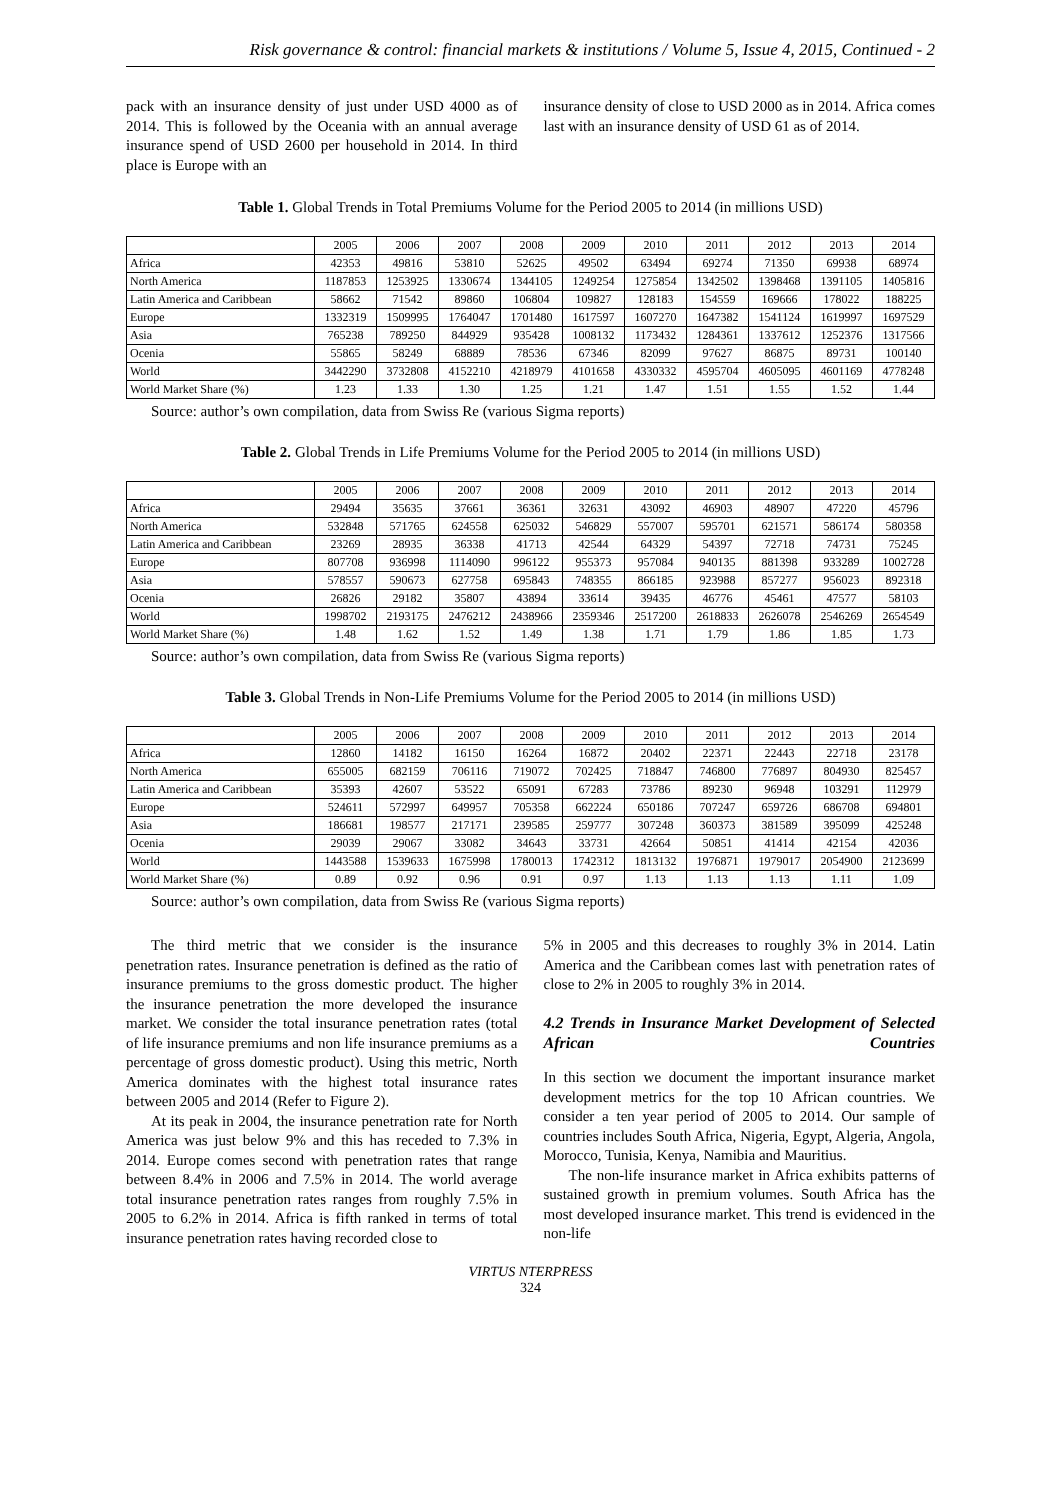Risk governance & control: financial markets & institutions / Volume 5, Issue 4, 2015, Continued - 2
pack with an insurance density of just under USD 4000 as of 2014. This is followed by the Oceania with an annual average insurance spend of USD 2600 per household in 2014. In third place is Europe with an
insurance density of close to USD 2000 as in 2014. Africa comes last with an insurance density of USD 61 as of 2014.
Table 1. Global Trends in Total Premiums Volume for the Period 2005 to 2014 (in millions USD)
| | 2005 | 2006 | 2007 | 2008 | 2009 | 2010 | 2011 | 2012 | 2013 | 2014 |
| --- | --- | --- | --- | --- | --- | --- | --- | --- | --- | --- |
| Africa | 42353 | 49816 | 53810 | 52625 | 49502 | 63494 | 69274 | 71350 | 69938 | 68974 |
| North America | 1187853 | 1253925 | 1330674 | 1344105 | 1249254 | 1275854 | 1342502 | 1398468 | 1391105 | 1405816 |
| Latin America and Caribbean | 58662 | 71542 | 89860 | 106804 | 109827 | 128183 | 154559 | 169666 | 178022 | 188225 |
| Europe | 1332319 | 1509995 | 1764047 | 1701480 | 1617597 | 1607270 | 1647382 | 1541124 | 1619997 | 1697529 |
| Asia | 765238 | 789250 | 844929 | 935428 | 1008132 | 1173432 | 1284361 | 1337612 | 1252376 | 1317566 |
| Ocenia | 55865 | 58249 | 68889 | 78536 | 67346 | 82099 | 97627 | 86875 | 89731 | 100140 |
| World | 3442290 | 3732808 | 4152210 | 4218979 | 4101658 | 4330332 | 4595704 | 4605095 | 4601169 | 4778248 |
| World Market Share (%) | 1.23 | 1.33 | 1.30 | 1.25 | 1.21 | 1.47 | 1.51 | 1.55 | 1.52 | 1.44 |
Source: author’s own compilation, data from Swiss Re (various Sigma reports)
Table 2. Global Trends in Life Premiums Volume for the Period 2005 to 2014 (in millions USD)
| | 2005 | 2006 | 2007 | 2008 | 2009 | 2010 | 2011 | 2012 | 2013 | 2014 |
| --- | --- | --- | --- | --- | --- | --- | --- | --- | --- | --- |
| Africa | 29494 | 35635 | 37661 | 36361 | 32631 | 43092 | 46903 | 48907 | 47220 | 45796 |
| North America | 532848 | 571765 | 624558 | 625032 | 546829 | 557007 | 595701 | 621571 | 586174 | 580358 |
| Latin America and Caribbean | 23269 | 28935 | 36338 | 41713 | 42544 | 64329 | 54397 | 72718 | 74731 | 75245 |
| Europe | 807708 | 936998 | 1114090 | 996122 | 955373 | 957084 | 940135 | 881398 | 933289 | 1002728 |
| Asia | 578557 | 590673 | 627758 | 695843 | 748355 | 866185 | 923988 | 857277 | 956023 | 892318 |
| Ocenia | 26826 | 29182 | 35807 | 43894 | 33614 | 39435 | 46776 | 45461 | 47577 | 58103 |
| World | 1998702 | 2193175 | 2476212 | 2438966 | 2359346 | 2517200 | 2618833 | 2626078 | 2546269 | 2654549 |
| World Market Share (%) | 1.48 | 1.62 | 1.52 | 1.49 | 1.38 | 1.71 | 1.79 | 1.86 | 1.85 | 1.73 |
Source: author’s own compilation, data from Swiss Re (various Sigma reports)
Table 3. Global Trends in Non-Life Premiums Volume for the Period 2005 to 2014 (in millions USD)
| | 2005 | 2006 | 2007 | 2008 | 2009 | 2010 | 2011 | 2012 | 2013 | 2014 |
| --- | --- | --- | --- | --- | --- | --- | --- | --- | --- | --- |
| Africa | 12860 | 14182 | 16150 | 16264 | 16872 | 20402 | 22371 | 22443 | 22718 | 23178 |
| North America | 655005 | 682159 | 706116 | 719072 | 702425 | 718847 | 746800 | 776897 | 804930 | 825457 |
| Latin America and Caribbean | 35393 | 42607 | 53522 | 65091 | 67283 | 73786 | 89230 | 96948 | 103291 | 112979 |
| Europe | 524611 | 572997 | 649957 | 705358 | 662224 | 650186 | 707247 | 659726 | 686708 | 694801 |
| Asia | 186681 | 198577 | 217171 | 239585 | 259777 | 307248 | 360373 | 381589 | 395099 | 425248 |
| Ocenia | 29039 | 29067 | 33082 | 34643 | 33731 | 42664 | 50851 | 41414 | 42154 | 42036 |
| World | 1443588 | 1539633 | 1675998 | 1780013 | 1742312 | 1813132 | 1976871 | 1979017 | 2054900 | 2123699 |
| World Market Share (%) | 0.89 | 0.92 | 0.96 | 0.91 | 0.97 | 1.13 | 1.13 | 1.13 | 1.11 | 1.09 |
Source: author’s own compilation, data from Swiss Re (various Sigma reports)
The third metric that we consider is the insurance penetration rates. Insurance penetration is defined as the ratio of insurance premiums to the gross domestic product. The higher the insurance penetration the more developed the insurance market. We consider the total insurance penetration rates (total of life insurance premiums and non life insurance premiums as a percentage of gross domestic product). Using this metric, North America dominates with the highest total insurance rates between 2005 and 2014 (Refer to Figure 2).
At its peak in 2004, the insurance penetration rate for North America was just below 9% and this has receded to 7.3% in 2014. Europe comes second with penetration rates that range between 8.4% in 2006 and 7.5% in 2014. The world average total insurance penetration rates ranges from roughly 7.5% in 2005 to 6.2% in 2014. Africa is fifth ranked in terms of total insurance penetration rates having recorded close to
5% in 2005 and this decreases to roughly 3% in 2014. Latin America and the Caribbean comes last with penetration rates of close to 2% in 2005 to roughly 3% in 2014.
4.2 Trends in Insurance Market Development of Selected African Countries
In this section we document the important insurance market development metrics for the top 10 African countries. We consider a ten year period of 2005 to 2014. Our sample of countries includes South Africa, Nigeria, Egypt, Algeria, Angola, Morocco, Tunisia, Kenya, Namibia and Mauritius.
The non-life insurance market in Africa exhibits patterns of sustained growth in premium volumes. South Africa has the most developed insurance market. This trend is evidenced in the non-life
VIRTUS NTERPRESS
324